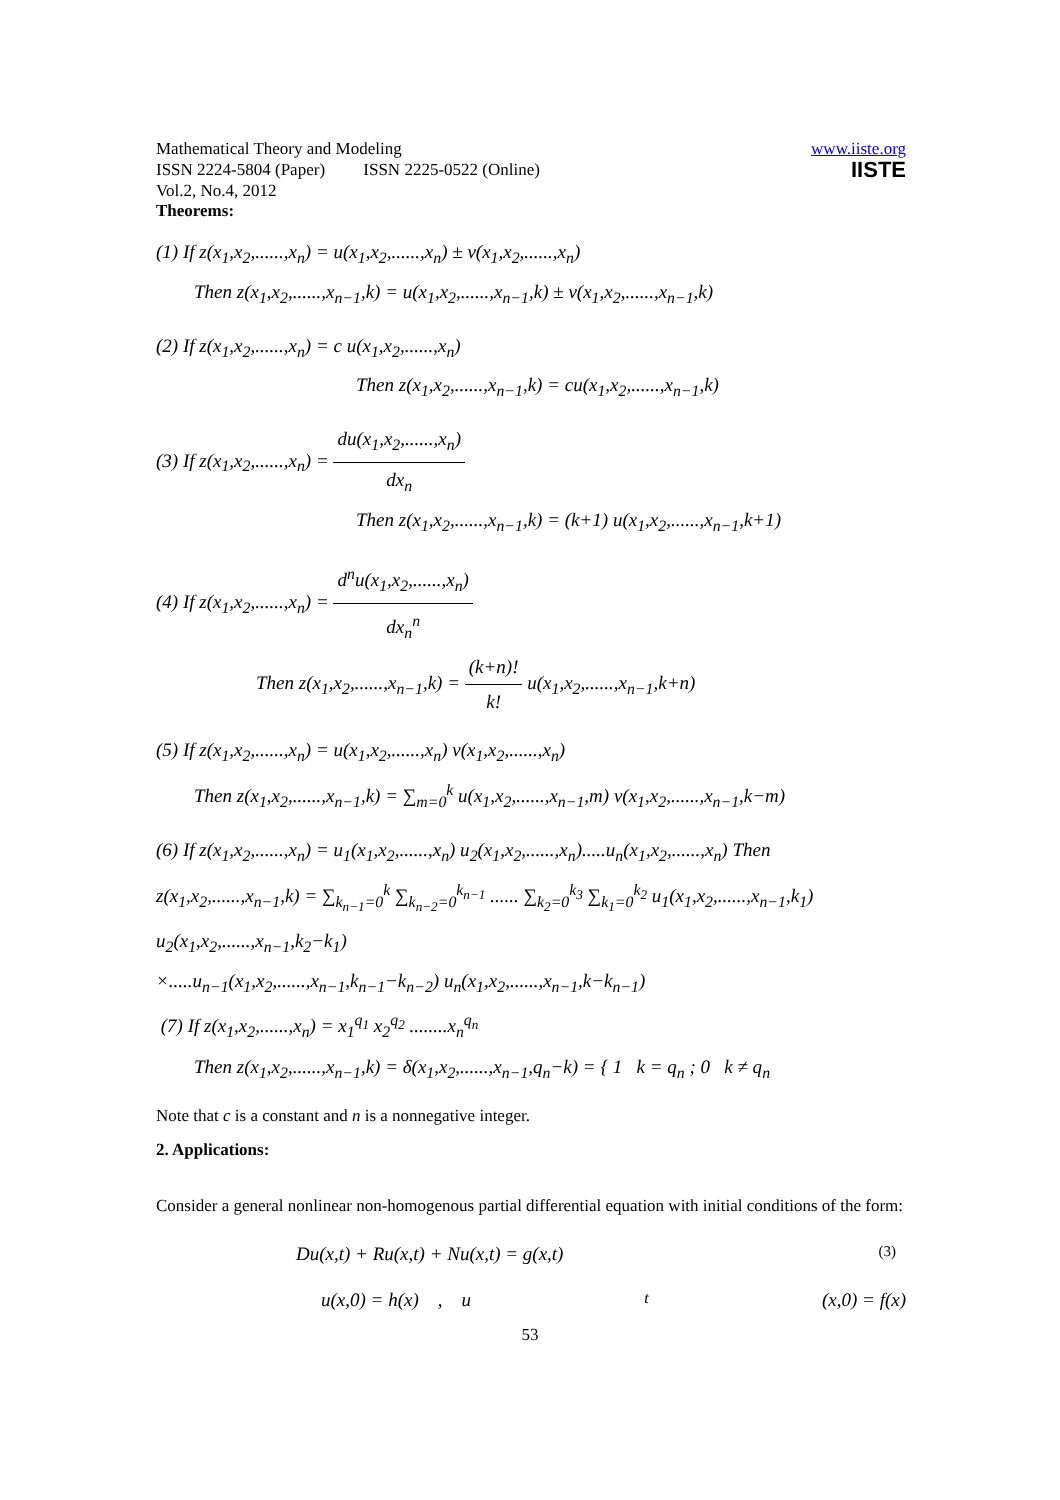Mathematical Theory and Modeling
ISSN 2224-5804 (Paper) ISSN 2225-0522 (Online)
Vol.2, No.4, 2012
www.iiste.org
IISTE
Theorems:
(1) If z(x<sub>1</sub>,x<sub>2</sub>,......,x<sub>n</sub>) = u(x<sub>1</sub>,x<sub>2</sub>,......,x<sub>n</sub>) ± v(x<sub>1</sub>,x<sub>2</sub>,......,x<sub>n</sub>)
Then z(x<sub>1</sub>,x<sub>2</sub>,......,x<sub>n−1</sub>,k) = u(x<sub>1</sub>,x<sub>2</sub>,......,x<sub>n−1</sub>,k) ± v(x<sub>1</sub>,x<sub>2</sub>,......,x<sub>n−1</sub>,k)
(2) If z(x<sub>1</sub>,x<sub>2</sub>,......,x<sub>n</sub>) = c u(x<sub>1</sub>,x<sub>2</sub>,......,x<sub>n</sub>)
Then z(x<sub>1</sub>,x<sub>2</sub>,......,x<sub>n−1</sub>,k) = cu(x<sub>1</sub>,x<sub>2</sub>,......,x<sub>n−1</sub>,k)
(3) If z(x<sub>1</sub>,x<sub>2</sub>,......,x<sub>n</sub>) = du(x<sub>1</sub>,x<sub>2</sub>,......,x<sub>n</sub>) dx<sub>n</sub>
Then z(x<sub>1</sub>,x<sub>2</sub>,......,x<sub>n−1</sub>,k) = (k+1) u(x<sub>1</sub>,x<sub>2</sub>,......,x<sub>n−1</sub>,k+1)
(4) If z(x<sub>1</sub>,x<sub>2</sub>,......,x<sub>n</sub>) = d<sup>n</sup>u(x<sub>1</sub>,x<sub>2</sub>,......,x<sub>n</sub>) dx<sub>n</sub><sup>n</sup>
Then z(x<sub>1</sub>,x<sub>2</sub>,......,x<sub>n−1</sub>,k) = (k+n)! k! u(x<sub>1</sub>,x<sub>2</sub>,......,x<sub>n−1</sub>,k+n)
(5) If z(x<sub>1</sub>,x<sub>2</sub>,......,x<sub>n</sub>) = u(x<sub>1</sub>,x<sub>2</sub>,......,x<sub>n</sub>) v(x<sub>1</sub>,x<sub>2</sub>,......,x<sub>n</sub>)
Then z(x<sub>1</sub>,x<sub>2</sub>,......,x<sub>n−1</sub>,k) = ∑<sub>m=0</sub><sup>k</sup> u(x<sub>1</sub>,x<sub>2</sub>,......,x<sub>n−1</sub>,m) v(x<sub>1</sub>,x<sub>2</sub>,......,x<sub>n−1</sub>,k−m)
(6) If z(x<sub>1</sub>,x<sub>2</sub>,......,x<sub>n</sub>) = u<sub>1</sub>(x<sub>1</sub>,x<sub>2</sub>,......,x<sub>n</sub>) u<sub>2</sub>(x<sub>1</sub>,x<sub>2</sub>,......,x<sub>n</sub>).....u<sub>n</sub>(x<sub>1</sub>,x<sub>2</sub>,......,x<sub>n</sub>) Then
z(x<sub>1</sub>,x<sub>2</sub>,......,x<sub>n−1</sub>,k) = ∑<sub>k<sub>n−1</sub>=0</sub><sup>k</sup> ∑<sub>k<sub>n−2</sub>=0</sub><sup>k<sub>n−1</sub></sup> ...... ∑<sub>k<sub>2</sub>=0</sub><sup>k<sub>3</sub></sup> ∑<sub>k<sub>1</sub>=0</sub><sup>k<sub>2</sub></sup> u<sub>1</sub>(x<sub>1</sub>,x<sub>2</sub>,......,x<sub>n−1</sub>,k<sub>1</sub>) u<sub>2</sub>(x<sub>1</sub>,x<sub>2</sub>,......,x<sub>n−1</sub>,k<sub>2</sub>−k<sub>1</sub>)
×.....u<sub>n−1</sub>(x<sub>1</sub>,x<sub>2</sub>,......,x<sub>n−1</sub>,k<sub>n−1</sub>−k<sub>n−2</sub>) u<sub>n</sub>(x<sub>1</sub>,x<sub>2</sub>,......,x<sub>n−1</sub>,k−k<sub>n−1</sub>)
(7) If z(x<sub>1</sub>,x<sub>2</sub>,......,x<sub>n</sub>) = x<sub>1</sub><sup>q<sub>1</sub></sup> x<sub>2</sub><sup>q<sub>2</sub></sup> ........x<sub>n</sub><sup>q<sub>n</sub></sup>
Then z(x<sub>1</sub>,x<sub>2</sub>,......,x<sub>n−1</sub>,k) = δ(x<sub>1</sub>,x<sub>2</sub>,......,x<sub>n−1</sub>,q<sub>n</sub>−k) = { 1 k = q<sub>n</sub> ; 0 k ≠ q<sub>n</sub>
Note that c is a constant and n is a nonnegative integer.
2. Applications:
Consider a general nonlinear non-homogenous partial differential equation with initial conditions of the form:
Du(x,t) + Ru(x,t) + Nu(x,t) = g(x,t) (3)
u(x,0) = h(x) , u<sub>t</sub>(x,0) = f(x)
53